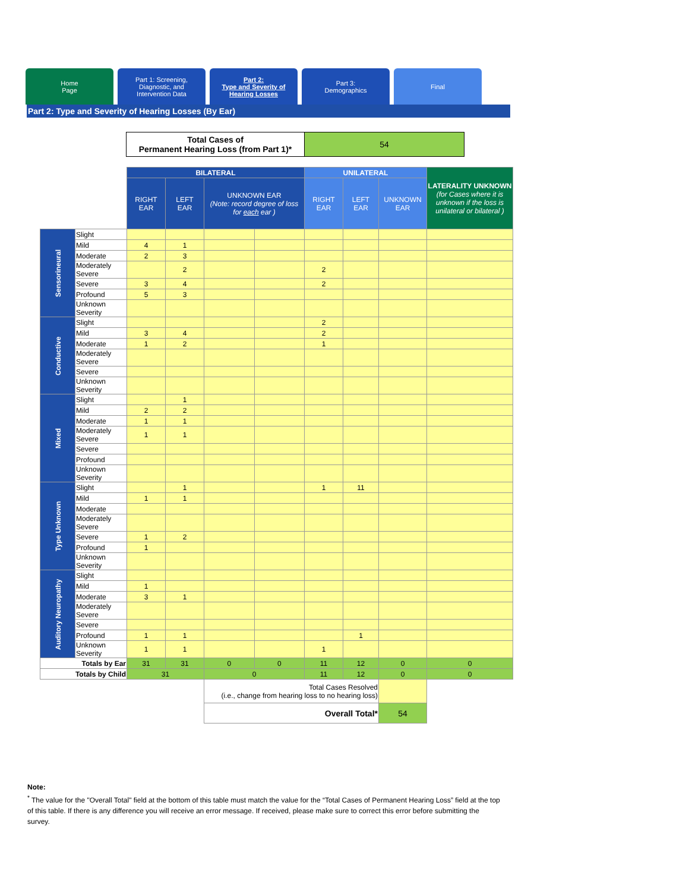Home
Page
Part 1: Screening,
Diagnostic, and
Intervention Data
Part 2:
Type and Severity of
Hearing Losses
Part 3:
Demographics
Final
Part 2: Type and Severity of Hearing Losses (By Ear)
| Total Cases of Permanent Hearing Loss (from Part 1)* | 54 |
| | | BILATERAL | | | | UNILATERAL | | | LATERALITY UNKNOWN (for Cases where it is unknown if the loss is unilateral or bilateral ) |
| --- | --- | --- | --- | --- | --- | --- | --- | --- | --- |
| | | RIGHT EAR | LEFT EAR | UNKNOWN EAR (Note: record degree of loss for each ear ) | | RIGHT EAR | LEFT EAR | UNKNOWN EAR | |
| Sensorineural | Slight | | | | | | | | |
| | Mild | 4 | 1 | | | | | | |
| | Moderate | 2 | 3 | | | | | | |
| | Moderately Severe | | 2 | | | 2 | | | |
| | Severe | 3 | 4 | | | 2 | | | |
| | Profound | 5 | 3 | | | | | | |
| | Unknown Severity | | | | | | | | |
| Conductive | Slight | | | | | 2 | | | |
| | Mild | 3 | 4 | | | 2 | | | |
| | Moderate | 1 | 2 | | | 1 | | | |
| | Moderately Severe | | | | | | | | |
| | Severe | | | | | | | | |
| | Unknown Severity | | | | | | | | |
| Mixed | Slight | | 1 | | | | | | |
| | Mild | 2 | 2 | | | | | | |
| | Moderate | 1 | 1 | | | | | | |
| | Moderately Severe | 1 | 1 | | | | | | |
| | Severe | | | | | | | | |
| | Profound | | | | | | | | |
| | Unknown Severity | | | | | | | | |
| Type Unknown | Slight | | 1 | | | 1 | 11 | | |
| | Mild | 1 | 1 | | | | | | |
| | Moderate | | | | | | | | |
| | Moderately Severe | | | | | | | | |
| | Severe | 1 | 2 | | | | | | |
| | Profound | 1 | | | | | | | |
| | Unknown Severity | | | | | | | | |
| Auditory Neuropathy | Slight | | | | | | | | |
| | Mild | 1 | | | | | | | |
| | Moderate | 3 | 1 | | | | | | |
| | Moderately Severe | | | | | | | | |
| | Severe | | | | | | | | |
| | Profound | 1 | 1 | | | | 1 | | |
| | Unknown Severity | 1 | 1 | | | 1 | | | |
| Totals by Ear | | 31 | 31 | 0 | 0 | 11 | 12 | 0 | 0 |
| Totals by Child | | 31 | | 0 | | 11 | 12 | 0 | 0 |
| | | | | Total Cases Resolved (i.e., change from hearing loss to no hearing loss) | | | | | |
| | | | | Overall Total* | | | | 54 | |
Note:
<sup>*</sup> The value for the "Overall Total" field at the bottom of this table must match the value for the “Total Cases of Permanent Hearing Loss” field at the top of this table. If there is any difference you will receive an error message. If received, please make sure to correct this error before submitting the survey.